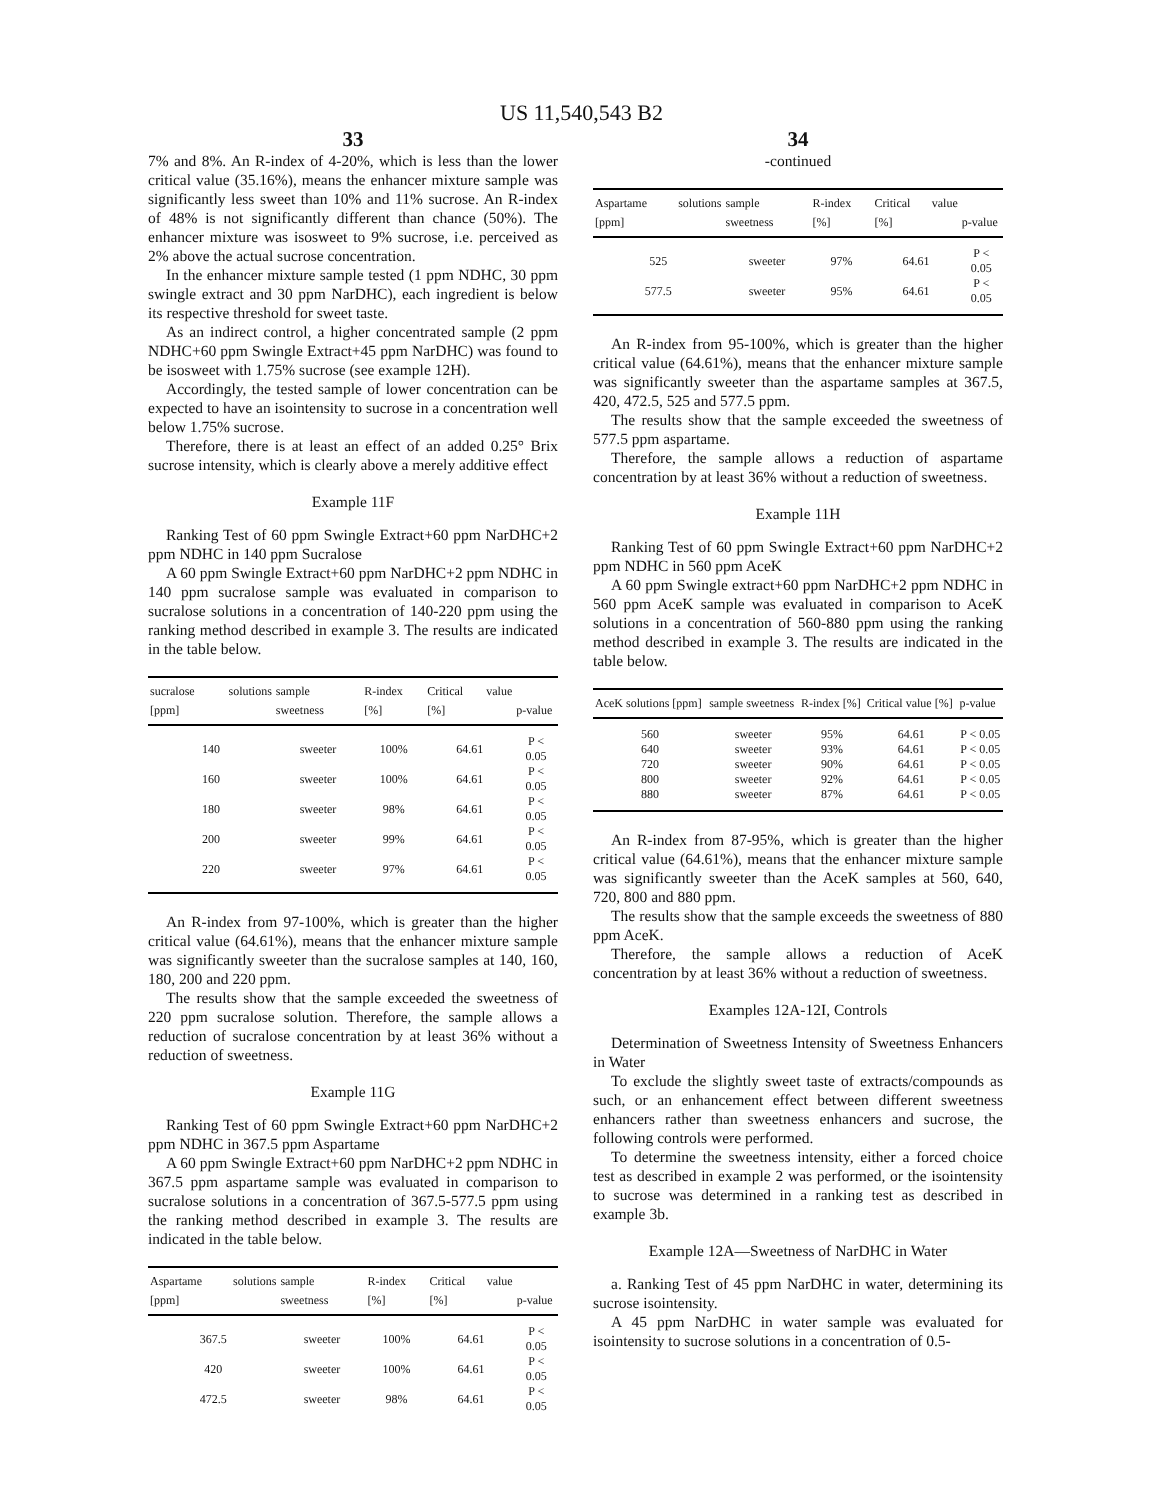US 11,540,543 B2
33
7% and 8%. An R-index of 4-20%, which is less than the lower critical value (35.16%), means the enhancer mixture sample was significantly less sweet than 10% and 11% sucrose. An R-index of 48% is not significantly different than chance (50%). The enhancer mixture was isosweet to 9% sucrose, i.e. perceived as 2% above the actual sucrose concentration.
In the enhancer mixture sample tested (1 ppm NDHC, 30 ppm swingle extract and 30 ppm NarDHC), each ingredient is below its respective threshold for sweet taste.
As an indirect control, a higher concentrated sample (2 ppm NDHC+60 ppm Swingle Extract+45 ppm NarDHC) was found to be isosweet with 1.75% sucrose (see example 12H).
Accordingly, the tested sample of lower concentration can be expected to have an isointensity to sucrose in a concentration well below 1.75% sucrose.
Therefore, there is at least an effect of an added 0.25° Brix sucrose intensity, which is clearly above a merely additive effect
Example 11F
Ranking Test of 60 ppm Swingle Extract+60 ppm NarDHC+2 ppm NDHC in 140 ppm Sucralose
A 60 ppm Swingle Extract+60 ppm NarDHC+2 ppm NDHC in 140 ppm sucralose sample was evaluated in comparison to sucralose solutions in a concentration of 140-220 ppm using the ranking method described in example 3. The results are indicated in the table below.
| sucralose solutions [ppm] | sample sweetness | R-index [%] | Critical value [%] | p-value |
| --- | --- | --- | --- | --- |
| 140 | sweeter | 100% | 64.61 | P < 0.05 |
| 160 | sweeter | 100% | 64.61 | P < 0.05 |
| 180 | sweeter | 98% | 64.61 | P < 0.05 |
| 200 | sweeter | 99% | 64.61 | P < 0.05 |
| 220 | sweeter | 97% | 64.61 | P < 0.05 |
An R-index from 97-100%, which is greater than the higher critical value (64.61%), means that the enhancer mixture sample was significantly sweeter than the sucralose samples at 140, 160, 180, 200 and 220 ppm.
The results show that the sample exceeded the sweetness of 220 ppm sucralose solution. Therefore, the sample allows a reduction of sucralose concentration by at least 36% without a reduction of sweetness.
Example 11G
Ranking Test of 60 ppm Swingle Extract+60 ppm NarDHC+2 ppm NDHC in 367.5 ppm Aspartame
A 60 ppm Swingle Extract+60 ppm NarDHC+2 ppm NDHC in 367.5 ppm aspartame sample was evaluated in comparison to sucralose solutions in a concentration of 367.5-577.5 ppm using the ranking method described in example 3. The results are indicated in the table below.
| Aspartame solutions [ppm] | sample sweetness | R-index [%] | Critical value [%] | p-value |
| --- | --- | --- | --- | --- |
| 367.5 | sweeter | 100% | 64.61 | P < 0.05 |
| 420 | sweeter | 100% | 64.61 | P < 0.05 |
| 472.5 | sweeter | 98% | 64.61 | P < 0.05 |
34
-continued
| Aspartame solutions [ppm] | sample sweetness | R-index [%] | Critical value [%] | p-value |
| --- | --- | --- | --- | --- |
| 525 | sweeter | 97% | 64.61 | P < 0.05 |
| 577.5 | sweeter | 95% | 64.61 | P < 0.05 |
An R-index from 95-100%, which is greater than the higher critical value (64.61%), means that the enhancer mixture sample was significantly sweeter than the aspartame samples at 367.5, 420, 472.5, 525 and 577.5 ppm.
The results show that the sample exceeded the sweetness of 577.5 ppm aspartame.
Therefore, the sample allows a reduction of aspartame concentration by at least 36% without a reduction of sweetness.
Example 11H
Ranking Test of 60 ppm Swingle Extract+60 ppm NarDHC+2 ppm NDHC in 560 ppm AceK
A 60 ppm Swingle extract+60 ppm NarDHC+2 ppm NDHC in 560 ppm AceK sample was evaluated in comparison to AceK solutions in a concentration of 560-880 ppm using the ranking method described in example 3. The results are indicated in the table below.
| AceK solutions [ppm] | sample sweetness | R-index [%] | Critical value [%] | p-value |
| --- | --- | --- | --- | --- |
| 560 | sweeter | 95% | 64.61 | P < 0.05 |
| 640 | sweeter | 93% | 64.61 | P < 0.05 |
| 720 | sweeter | 90% | 64.61 | P < 0.05 |
| 800 | sweeter | 92% | 64.61 | P < 0.05 |
| 880 | sweeter | 87% | 64.61 | P < 0.05 |
An R-index from 87-95%, which is greater than the higher critical value (64.61%), means that the enhancer mixture sample was significantly sweeter than the AceK samples at 560, 640, 720, 800 and 880 ppm.
The results show that the sample exceeds the sweetness of 880 ppm AceK.
Therefore, the sample allows a reduction of AceK concentration by at least 36% without a reduction of sweetness.
Examples 12A-12I, Controls
Determination of Sweetness Intensity of Sweetness Enhancers in Water
To exclude the slightly sweet taste of extracts/compounds as such, or an enhancement effect between different sweetness enhancers rather than sweetness enhancers and sucrose, the following controls were performed.
To determine the sweetness intensity, either a forced choice test as described in example 2 was performed, or the isointensity to sucrose was determined in a ranking test as described in example 3b.
Example 12A—Sweetness of NarDHC in Water
a. Ranking Test of 45 ppm NarDHC in water, determining its sucrose isointensity.
A 45 ppm NarDHC in water sample was evaluated for isointensity to sucrose solutions in a concentration of 0.5-